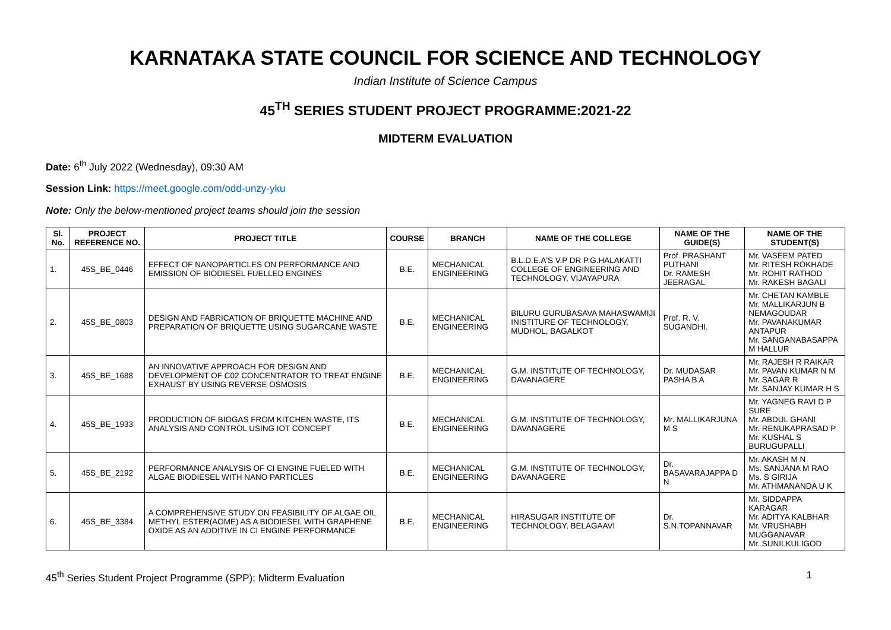KARNATAKA STATE COUNCIL FOR SCIENCE AND TECHNOLOGY
Indian Institute of Science Campus
45<sup>TH</sup> SERIES STUDENT PROJECT PROGRAMME:2021-22
MIDTERM EVALUATION
Date: 6<sup>th</sup> July 2022 (Wednesday), 09:30 AM
Session Link: https://meet.google.com/odd-unzy-yku
Note: Only the below-mentioned project teams should join the session
| Sl. No. | PROJECT REFERENCE NO. | PROJECT TITLE | COURSE | BRANCH | NAME OF THE COLLEGE | NAME OF THE GUIDE(S) | NAME OF THE STUDENT(S) |
| --- | --- | --- | --- | --- | --- | --- | --- |
| 1. | 45S_BE_0446 | EFFECT OF NANOPARTICLES ON PERFORMANCE AND EMISSION OF BIODIESEL FUELLED ENGINES | B.E. | MECHANICAL ENGINEERING | B.L.D.E.A'S V.P DR P.G.HALAKATTI COLLEGE OF ENGINEERING AND TECHNOLOGY, VIJAYAPURA | Prof. PRASHANT PUTHANI Dr. RAMESH JEERAGAL | Mr. VASEEM PATED Mr. RITESH ROKHADE Mr. ROHIT RATHOD Mr. RAKESH BAGALI |
| 2. | 45S_BE_0803 | DESIGN AND FABRICATION OF BRIQUETTE MACHINE AND PREPARATION OF BRIQUETTE USING SUGARCANE WASTE | B.E. | MECHANICAL ENGINEERING | BILURU GURUBASAVA MAHASWAMIJI INISTITURE OF TECHNOLOGY, MUDHOL, BAGALKOT | Prof. R. V. SUGANDHI. | Mr. CHETAN KAMBLE Mr. MALLIKARJUN B NEMAGOUDAR Mr. PAVANAKUMAR ANTAPUR Mr. SANGANABASAPPA M HALLUR |
| 3. | 45S_BE_1688 | AN INNOVATIVE APPROACH FOR DESIGN AND DEVELOPMENT OF C02 CONCENTRATOR TO TREAT ENGINE EXHAUST BY USING REVERSE OSMOSIS | B.E. | MECHANICAL ENGINEERING | G.M. INSTITUTE OF TECHNOLOGY, DAVANAGERE | Dr. MUDASAR PASHA B A | Mr. RAJESH R RAIKAR Mr. PAVAN KUMAR N M Mr. SAGAR R Mr. SANJAY KUMAR H S |
| 4. | 45S_BE_1933 | PRODUCTION OF BIOGAS FROM KITCHEN WASTE, ITS ANALYSIS AND CONTROL USING IOT CONCEPT | B.E. | MECHANICAL ENGINEERING | G.M. INSTITUTE OF TECHNOLOGY, DAVANAGERE | Mr. MALLIKARJUNA M S | Mr. YAGNEG RAVI D P SURE Mr. ABDUL GHANI Mr. RENUKAPRASAD P Mr. KUSHAL S BURUGUPALLI |
| 5. | 45S_BE_2192 | PERFORMANCE ANALYSIS OF CI ENGINE FUELED WITH ALGAE BIODIESEL WITH NANO PARTICLES | B.E. | MECHANICAL ENGINEERING | G.M. INSTITUTE OF TECHNOLOGY, DAVANAGERE | Dr. BASAVARAJAPPA D N | Mr. AKASH M N Ms. SANJANA M RAO Ms. S GIRIJA Mr. ATHMANANDA U K |
| 6. | 45S_BE_3384 | A COMPREHENSIVE STUDY ON FEASIBILITY OF ALGAE OIL METHYL ESTER(AOME) AS A BIODIESEL WITH GRAPHENE OXIDE AS AN ADDITIVE IN CI ENGINE PERFORMANCE | B.E. | MECHANICAL ENGINEERING | HIRASUGAR INSTITUTE OF TECHNOLOGY, BELAGAAVI | Dr. S.N.TOPANNAVAR | Mr. SIDDAPPA KARAGAR Mr. ADITYA KALBHAR Mr. VRUSHABH MUGGANAVAR Mr. SUNILKULIGOD |
45<sup>th</sup> Series Student Project Programme (SPP): Midterm Evaluation 1